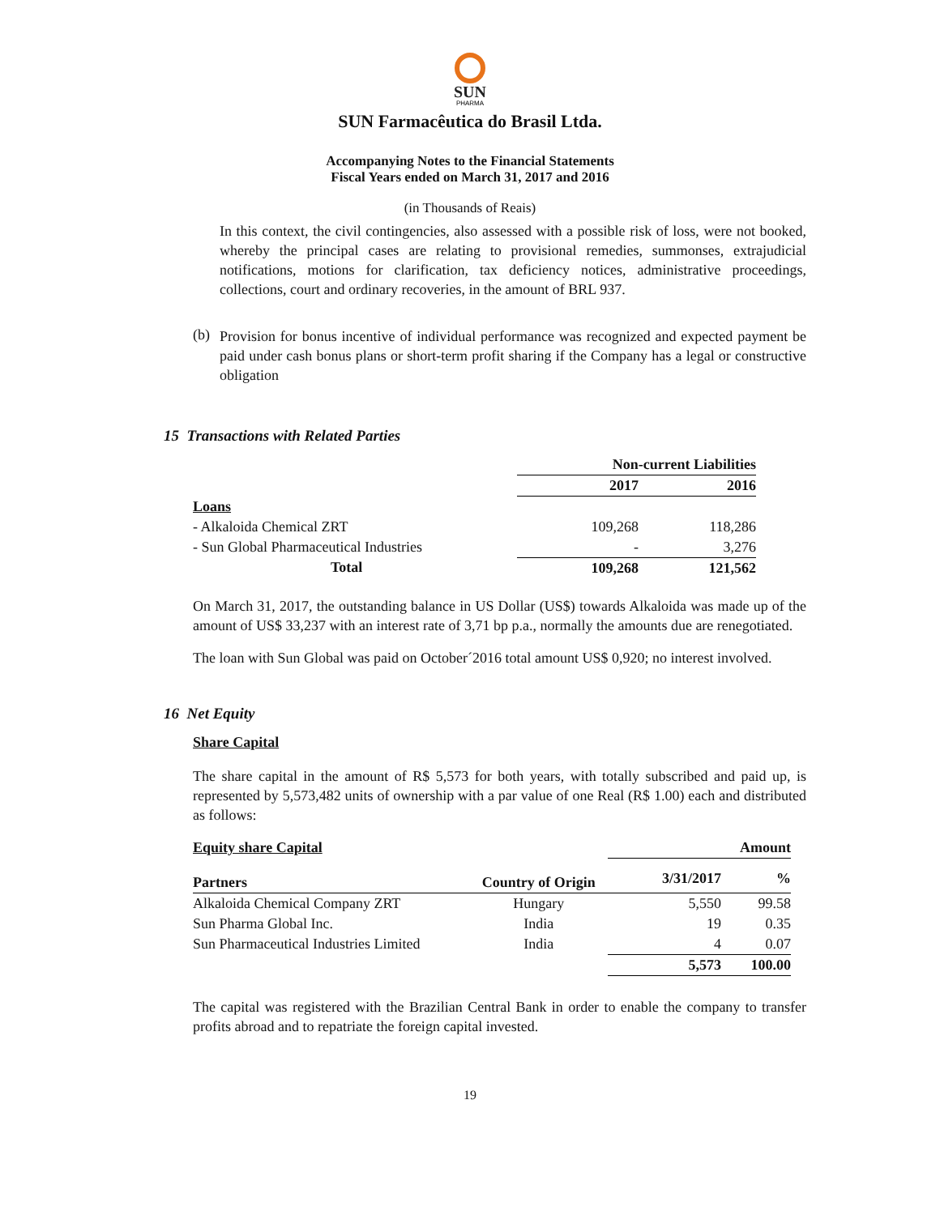SUN
PHARMA
SUN Farmacêutica do Brasil Ltda.
Accompanying Notes to the Financial Statements
Fiscal Years ended on March 31, 2017 and 2016
(in Thousands of Reais)
In this context, the civil contingencies, also assessed with a possible risk of loss, were not booked, whereby the principal cases are relating to provisional remedies, summonses, extrajudicial notifications, motions for clarification, tax deficiency notices, administrative proceedings, collections, court and ordinary recoveries, in the amount of BRL 937.
(b)
Provision for bonus incentive of individual performance was recognized and expected payment be paid under cash bonus plans or short-term profit sharing if the Company has a legal or constructive obligation
15 Transactions with Related Parties
| | Non-current Liabilities | |
| | 2017 | 2016 |
| Loans | | |
| - Alkaloida Chemical ZRT | 109,268 | 118,286 |
| - Sun Global Pharmaceutical Industries | - | 3,276 |
| Total | 109,268 | 121,562 |
On March 31, 2017, the outstanding balance in US Dollar (US$) towards Alkaloida was made up of the amount of US$ 33,237 with an interest rate of 3,71 bp p.a., normally the amounts due are renegotiated.
The loan with Sun Global was paid on October´2016 total amount US$ 0,920; no interest involved.
16 Net Equity
Share Capital
The share capital in the amount of R$ 5,573 for both years, with totally subscribed and paid up, is represented by 5,573,482 units of ownership with a par value of one Real (R$ 1.00) each and distributed as follows:
| Equity share Capital | | | Amount |
| Partners | Country of Origin | 3/31/2017 | % |
| Alkaloida Chemical Company ZRT | Hungary | 5,550 | 99.58 |
| Sun Pharma Global Inc. | India | 19 | 0.35 |
| Sun Pharmaceutical Industries Limited | India | 4 | 0.07 |
| | | 5,573 | 100.00 |
The capital was registered with the Brazilian Central Bank in order to enable the company to transfer profits abroad and to repatriate the foreign capital invested.
19